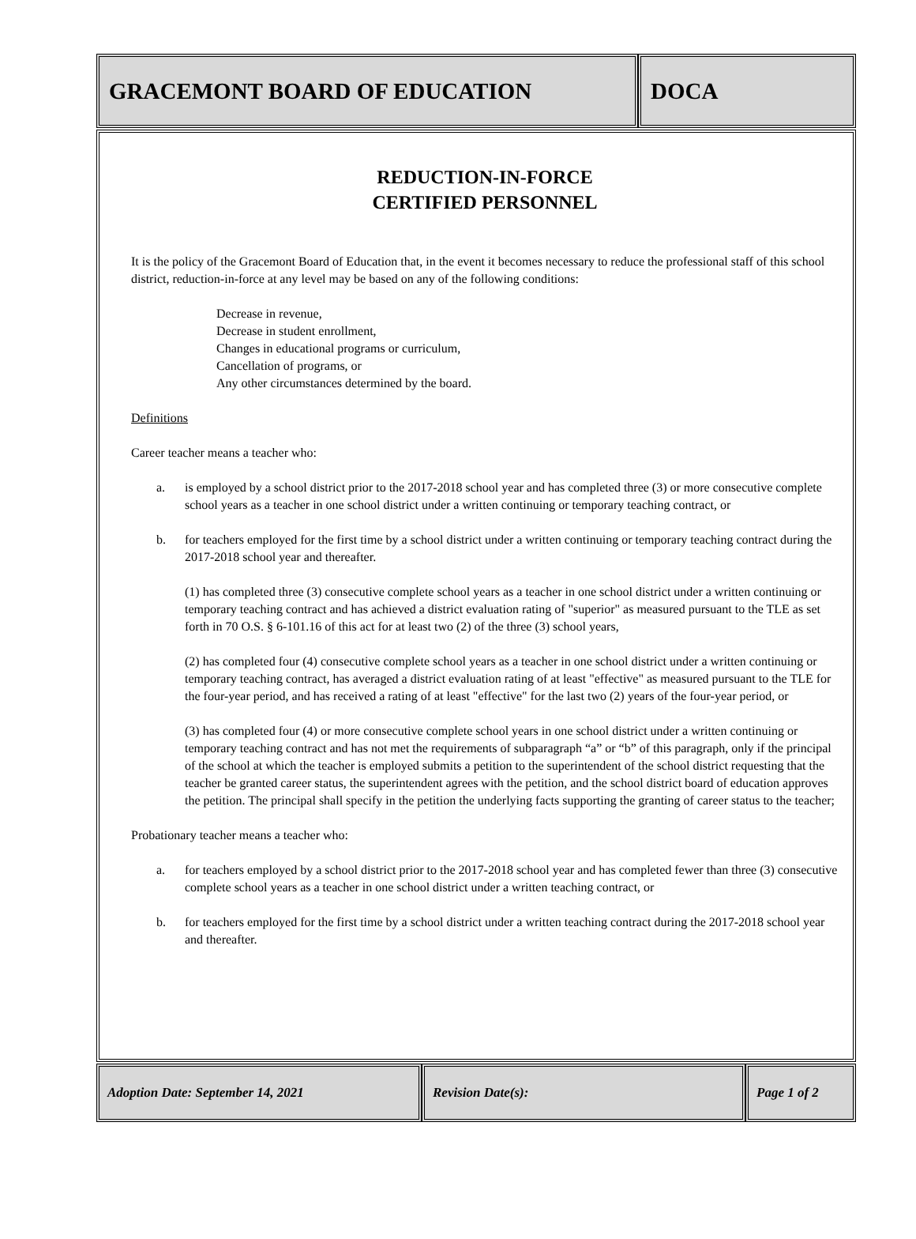GRACEMONT BOARD OF EDUCATION DOCA
REDUCTION-IN-FORCE
CERTIFIED PERSONNEL
It is the policy of the Gracemont Board of Education that, in the event it becomes necessary to reduce the professional staff of this school district, reduction-in-force at any level may be based on any of the following conditions:
Decrease in revenue,
Decrease in student enrollment,
Changes in educational programs or curriculum,
Cancellation of programs, or
Any other circumstances determined by the board.
Definitions
Career teacher means a teacher who:
a. is employed by a school district prior to the 2017-2018 school year and has completed three (3) or more consecutive complete school years as a teacher in one school district under a written continuing or temporary teaching contract, or
b. for teachers employed for the first time by a school district under a written continuing or temporary teaching contract during the 2017-2018 school year and thereafter.
(1) has completed three (3) consecutive complete school years as a teacher in one school district under a written continuing or temporary teaching contract and has achieved a district evaluation rating of "superior" as measured pursuant to the TLE as set forth in 70 O.S. § 6-101.16 of this act for at least two (2) of the three (3) school years,
(2) has completed four (4) consecutive complete school years as a teacher in one school district under a written continuing or temporary teaching contract, has averaged a district evaluation rating of at least "effective" as measured pursuant to the TLE for the four-year period, and has received a rating of at least "effective" for the last two (2) years of the four-year period, or
(3) has completed four (4) or more consecutive complete school years in one school district under a written continuing or temporary teaching contract and has not met the requirements of subparagraph “a” or “b” of this paragraph, only if the principal of the school at which the teacher is employed submits a petition to the superintendent of the school district requesting that the teacher be granted career status, the superintendent agrees with the petition, and the school district board of education approves the petition. The principal shall specify in the petition the underlying facts supporting the granting of career status to the teacher;
Probationary teacher means a teacher who:
a. for teachers employed by a school district prior to the 2017-2018 school year and has completed fewer than three (3) consecutive complete school years as a teacher in one school district under a written teaching contract, or
b. for teachers employed for the first time by a school district under a written teaching contract during the 2017-2018 school year and thereafter.
Adoption Date: September 14, 2021 Revision Date(s): Page 1 of 2